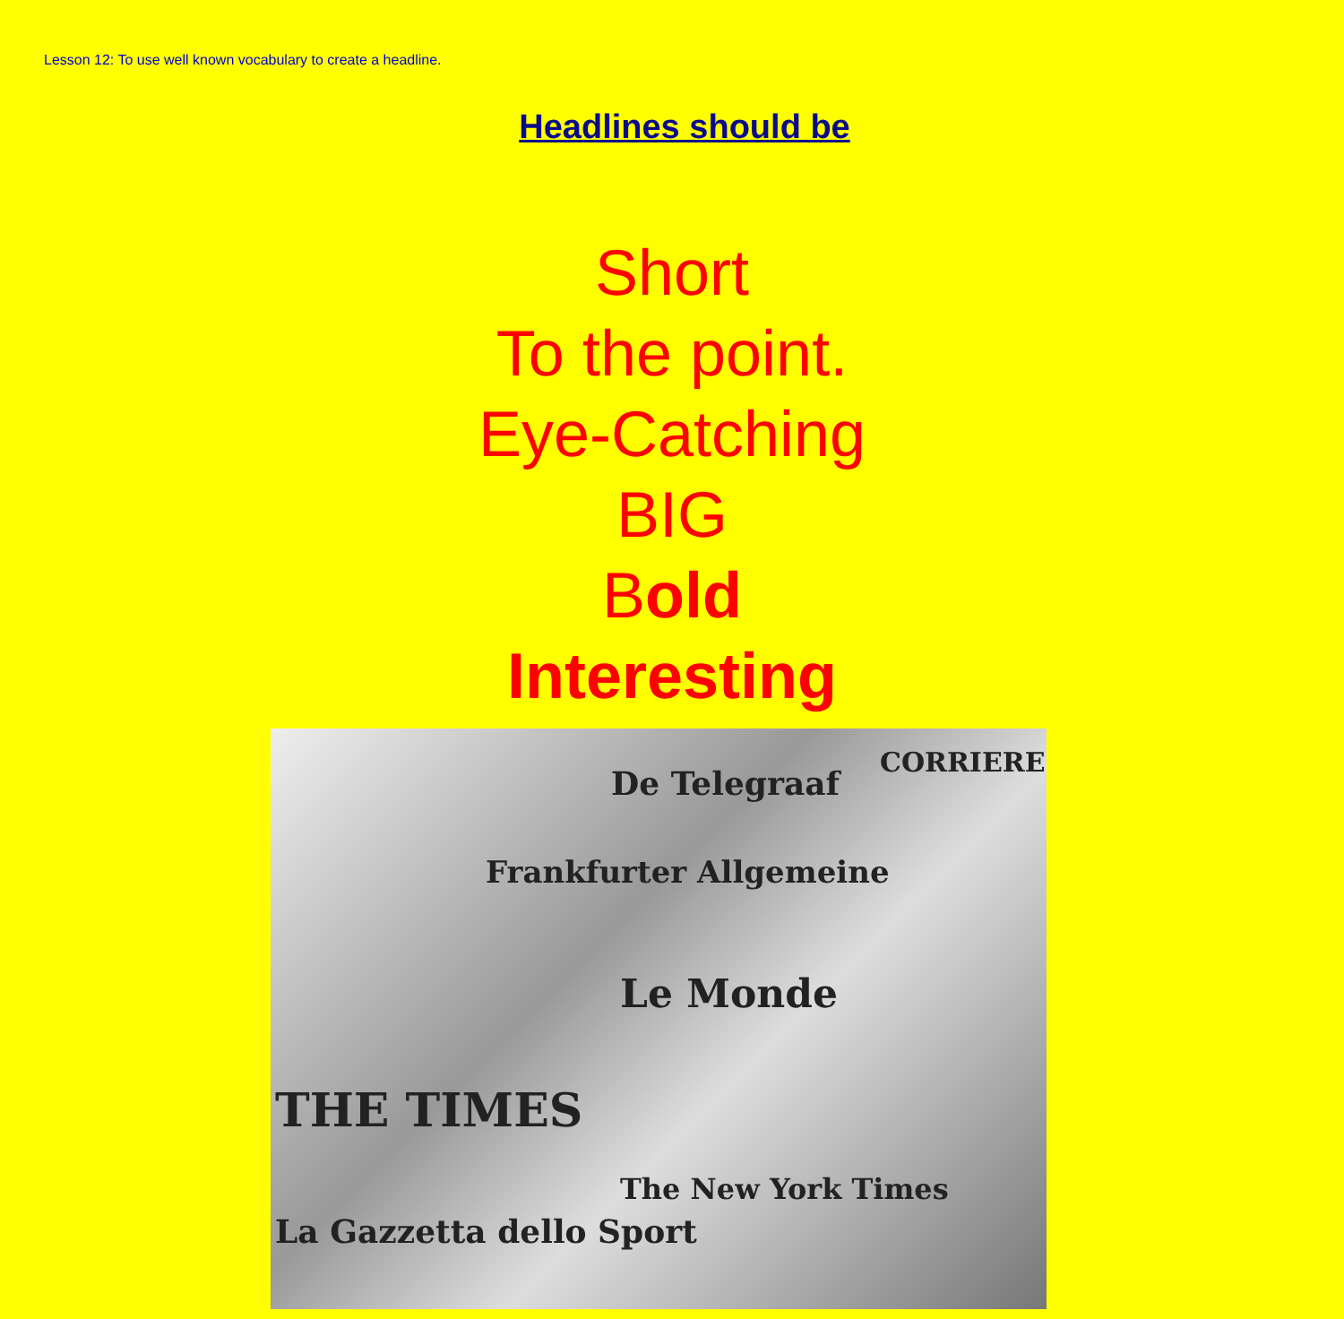Lesson 12: To use well known vocabulary to create a headline.
Headlines should be
Short
To the point.
Eye-Catching
BIG
Bold
Interesting
De Telegraaf
Frankfurter Allgemeine
Le Monde
THE TIMES
The New York Times
La Gazzetta dello Sport
CORRIERE